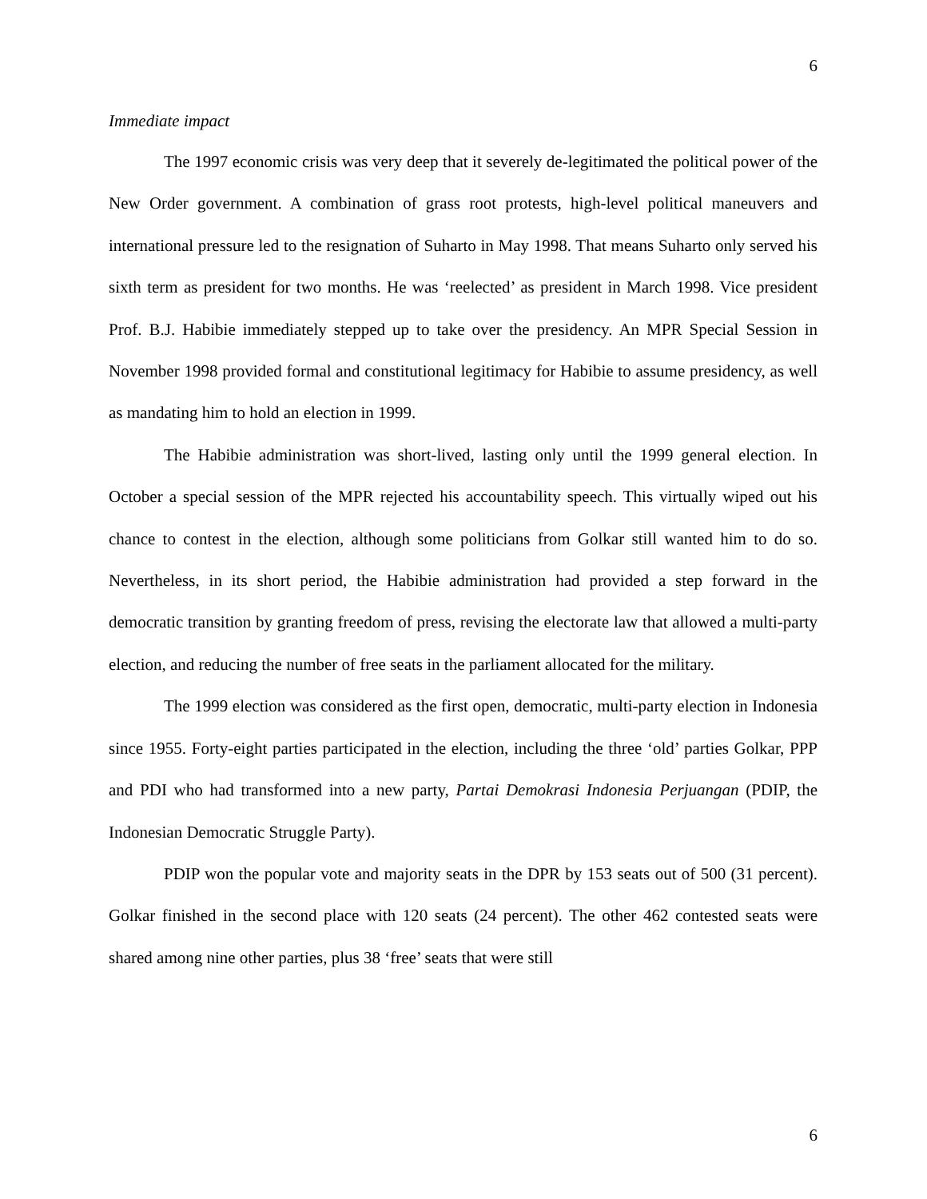6
Immediate impact
The 1997 economic crisis was very deep that it severely de-legitimated the political power of the New Order government. A combination of grass root protests, high-level political maneuvers and international pressure led to the resignation of Suharto in May 1998. That means Suharto only served his sixth term as president for two months. He was ‘reelected’ as president in March 1998. Vice president Prof. B.J. Habibie immediately stepped up to take over the presidency. An MPR Special Session in November 1998 provided formal and constitutional legitimacy for Habibie to assume presidency, as well as mandating him to hold an election in 1999.
The Habibie administration was short-lived, lasting only until the 1999 general election. In October a special session of the MPR rejected his accountability speech. This virtually wiped out his chance to contest in the election, although some politicians from Golkar still wanted him to do so. Nevertheless, in its short period, the Habibie administration had provided a step forward in the democratic transition by granting freedom of press, revising the electorate law that allowed a multi-party election, and reducing the number of free seats in the parliament allocated for the military.
The 1999 election was considered as the first open, democratic, multi-party election in Indonesia since 1955. Forty-eight parties participated in the election, including the three ‘old’ parties Golkar, PPP and PDI who had transformed into a new party, Partai Demokrasi Indonesia Perjuangan (PDIP, the Indonesian Democratic Struggle Party).
PDIP won the popular vote and majority seats in the DPR by 153 seats out of 500 (31 percent). Golkar finished in the second place with 120 seats (24 percent). The other 462 contested seats were shared among nine other parties, plus 38 ‘free’ seats that were still
6